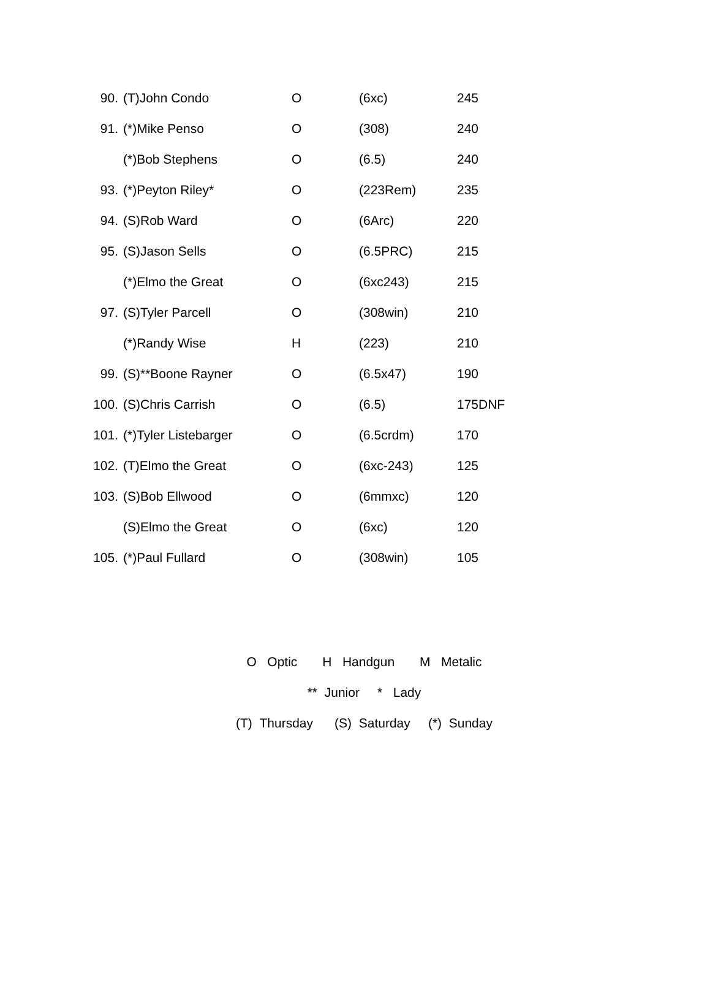| 90. | (T)John Condo | O | (6xc) | 245 |
| 91. | (*)Mike Penso | O | (308) | 240 |
| | (*)Bob Stephens | O | (6.5) | 240 |
| 93. | (*)Peyton Riley* | O | (223Rem) | 235 |
| 94. | (S)Rob Ward | O | (6Arc) | 220 |
| 95. | (S)Jason Sells | O | (6.5PRC) | 215 |
| | (*)Elmo the Great | O | (6xc243) | 215 |
| 97. | (S)Tyler Parcell | O | (308win) | 210 |
| | (*)Randy Wise | H | (223) | 210 |
| 99. | (S)**Boone Rayner | O | (6.5x47) | 190 |
| 100. | (S)Chris Carrish | O | (6.5) | 175DNF |
| 101. | (*)Tyler Listebarger | O | (6.5crdm) | 170 |
| 102. | (T)Elmo the Great | O | (6xc-243) | 125 |
| 103. | (S)Bob Ellwood | O | (6mmxc) | 120 |
| | (S)Elmo the Great | O | (6xc) | 120 |
| 105. | (*)Paul Fullard | O | (308win) | 105 |
O Optic H Handgun M Metalic
** Junior * Lady
(T) Thursday (S) Saturday (*) Sunday